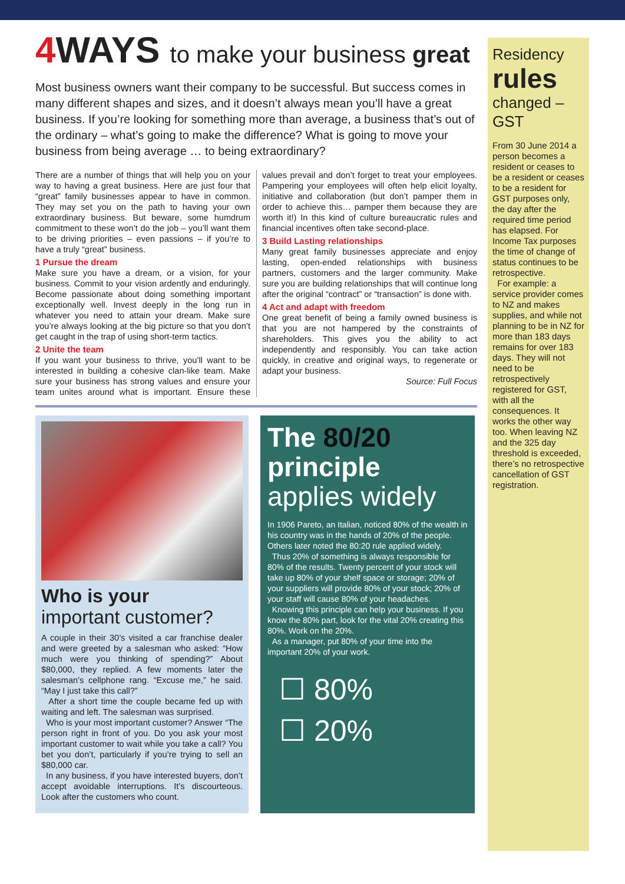4 WAYS to make your business great
Most business owners want their company to be successful. But success comes in many different shapes and sizes, and it doesn’t always mean you’ll have a great business. If you’re looking for something more than average, a business that’s out of the ordinary – what’s going to make the difference? What is going to move your business from being average … to being extraordinary?
There are a number of things that will help you on your way to having a great business. Here are just four that “great” family businesses appear to have in common. They may set you on the path to having your own extraordinary business. But beware, some humdrum commitment to these won’t do the job – you’ll want them to be driving priorities – even passions – if you’re to have a truly “great” business.
1 Pursue the dream
Make sure you have a dream, or a vision, for your business. Commit to your vision ardently and enduringly. Become passionate about doing something important exceptionally well. Invest deeply in the long run in whatever you need to attain your dream. Make sure you’re always looking at the big picture so that you don’t get caught in the trap of using short-term tactics.
2 Unite the team
If you want your business to thrive, you’ll want to be interested in building a cohesive clan-like team. Make sure your business has strong values and ensure your team unites around what is important. Ensure these values prevail and don’t forget to treat your employees. Pampering your employees will often help elicit loyalty, initiative and collaboration (but don’t pamper them in order to achieve this… pamper them because they are worth it!) In this kind of culture bureaucratic rules and financial incentives often take second-place.
3 Build Lasting relationships
Many great family businesses appreciate and enjoy lasting, open-ended relationships with business partners, customers and the larger community. Make sure you are building relationships that will continue long after the original “contract” or “transaction” is done with.
4 Act and adapt with freedom
One great benefit of being a family owned business is that you are not hampered by the constraints of shareholders. This gives you the ability to act independently and responsibly. You can take action quickly, in creative and original ways, to regenerate or adapt your business.
Source: Full Focus
Who is your
important customer?
A couple in their 30’s visited a car franchise dealer and were greeted by a salesman who asked: “How much were you thinking of spending?” About $80,000, they replied. A few moments later the salesman’s cellphone rang. “Excuse me,” he said. “May I just take this call?”
After a short time the couple became fed up with waiting and left. The salesman was surprised.
Who is your most important customer? Answer “The person right in front of you. Do you ask your most important customer to wait while you take a call? You bet you don’t, particularly if you’re trying to sell an $80,000 car.
In any business, if you have interested buyers, don’t accept avoidable interruptions. It’s discourteous. Look after the customers who count.
The 80/20
principle
applies widely
In 1906 Pareto, an Italian, noticed 80% of the wealth in his country was in the hands of 20% of the people. Others later noted the 80:20 rule applied widely.
Thus 20% of something is always responsible for 80% of the results. Twenty percent of your stock will take up 80% of your shelf space or storage; 20% of your suppliers will provide 80% of your stock; 20% of your staff will cause 80% of your headaches.
Knowing this principle can help your business. If you know the 80% part, look for the vital 20% creating this 80%. Work on the 20%.
As a manager, put 80% of your time into the important 20% of your work.
☐ 80%
☐ 20%
Residency rules
changed – GST
From 30 June 2014 a person becomes a resident or ceases to be a resident or ceases to be a resident for GST purposes only, the day after the required time period has elapsed. For Income Tax purposes the time of change of status continues to be retrospective.
For example: a service provider comes to NZ and makes supplies, and while not planning to be in NZ for more than 183 days remains for over 183 days. They will not need to be retrospectively registered for GST, with all the consequences. It works the other way too. When leaving NZ and the 325 day threshold is exceeded, there’s no retrospective cancellation of GST registration.